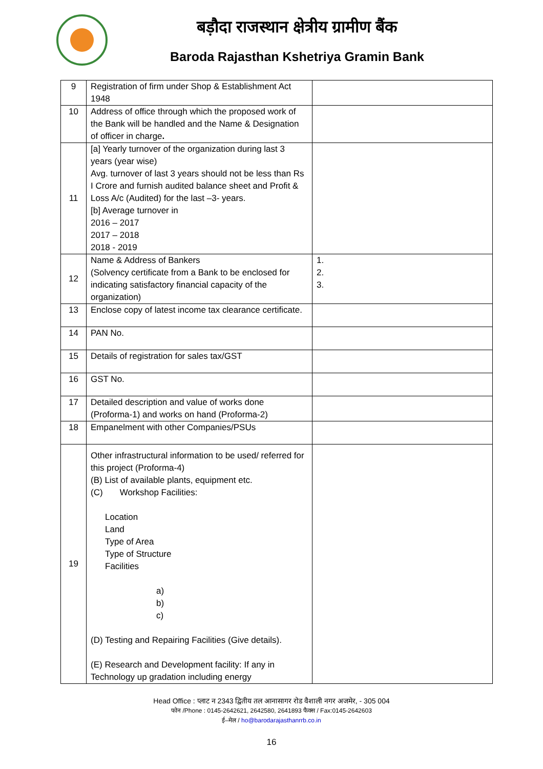बड़ौदा राजस्थान क्षेत्रीय ग्रामीण बैंक
Baroda Rajasthan Kshetriya Gramin Bank
| 9 | Registration of firm under Shop & Establishment Act 1948 | |
| 10 | Address of office through which the proposed work of the Bank will be handled and the Name & Designation of officer in charge . | |
| 11 | [a] Yearly turnover of the organization during last 3 years (year wise) Avg. turnover of last 3 years should not be less than Rs I Crore and furnish audited balance sheet and Profit & Loss A/c (Audited) for the last –3- years. [b] Average turnover in 2016 – 2017 2017 – 2018 2018 - 2019 | |
| 12 | Name & Address of Bankers (Solvency certificate from a Bank to be enclosed for indicating satisfactory financial capacity of the organization) | 1. 2. 3. |
| 13 | Enclose copy of latest income tax clearance certificate. | |
| 14 | PAN No. | |
| 15 | Details of registration for sales tax/GST | |
| 16 | GST No. | |
| 17 | Detailed description and value of works done (Proforma-1) and works on hand (Proforma-2) | |
| 18 | Empanelment with other Companies/PSUs | |
| 19 | Other infrastructural information to be used/ referred for this project (Proforma-4) (B) List of available plants, equipment etc. (C) Workshop Facilities: Location Land Type of Area Type of Structure Facilities a) b) c) (D) Testing and Repairing Facilities (Give details). (E) Research and Development facility: If any in Technology up gradation including energy | |
Head Office : प्लाट न 2343 द्वितीय तल आनासागर रोड वैशाली नगर अजमेर, - 305 004
फोन /Phone : 0145-2642621, 2642580, 2641893 फैक्स / Fax:0145-2642603
ई–मेल / ho@barodarajasthanrrb.co.in
16